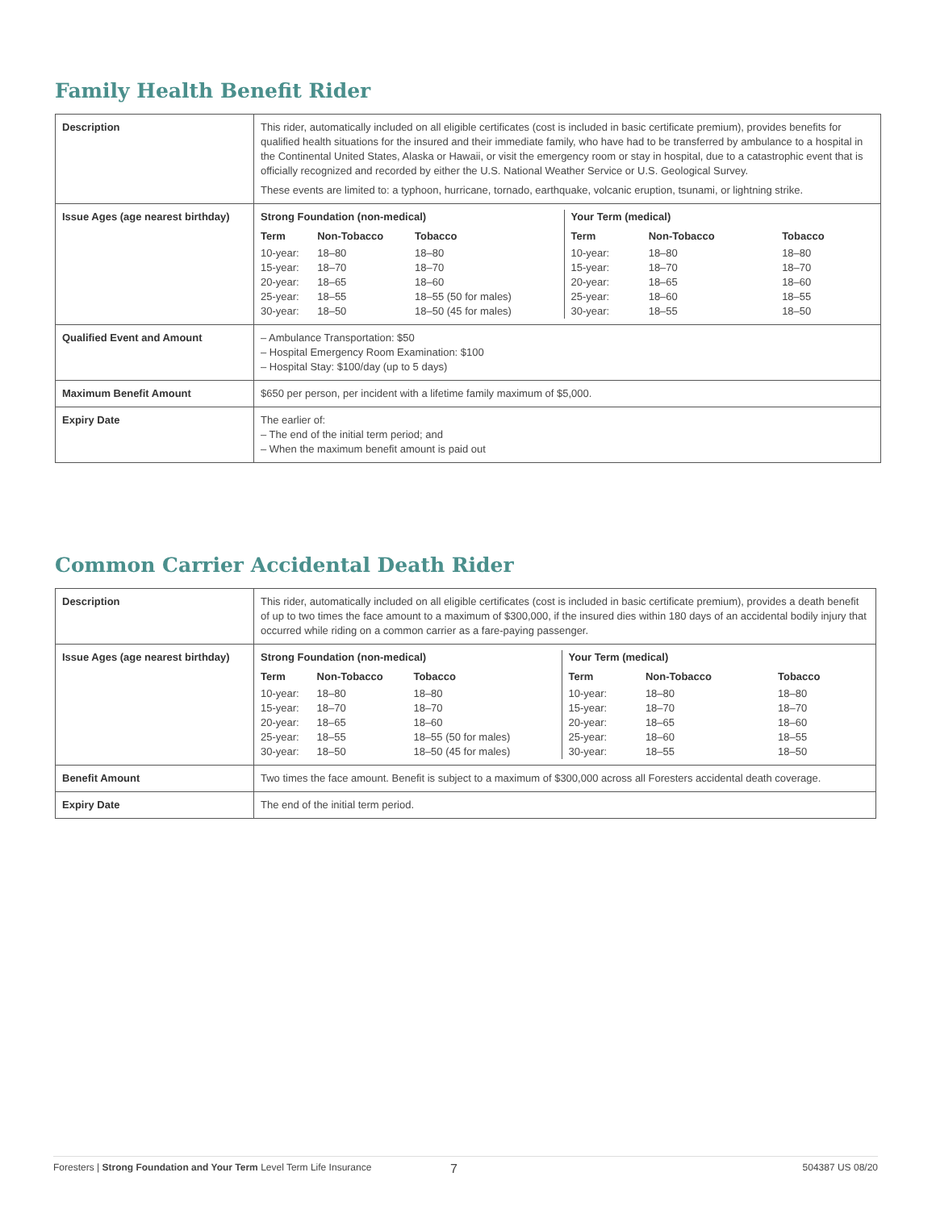Family Health Benefit Rider
| Description | This rider, automatically included on all eligible certificates (cost is included in basic certificate premium), provides benefits for qualified health situations for the insured and their immediate family, who have had to be transferred by ambulance to a hospital in the Continental United States, Alaska or Hawaii, or visit the emergency room or stay in hospital, due to a catastrophic event that is officially recognized and recorded by either the U.S. National Weather Service or U.S. Geological Survey. These events are limited to: a typhoon, hurricane, tornado, earthquake, volcanic eruption, tsunami, or lightning strike. |
| Issue Ages (age nearest birthday) | Strong Foundation (non-medical) / Term / Non-Tobacco / Tobacco / / --- / --- / --- / / 10-year: / 18–80 / 18–80 / / 15-year: / 18–70 / 18–70 / / 20-year: / 18–65 / 18–60 / / 25-year: / 18–55 / 18–55 (50 for males) / / 30-year: / 18–50 / 18–50 (45 for males) / Your Term (medical) / Term / Non-Tobacco / Tobacco / / --- / --- / --- / / 10-year: / 18–80 / 18–80 / / 15-year: / 18–70 / 18–70 / / 20-year: / 18–65 / 18–60 / / 25-year: / 18–60 / 18–55 / / 30-year: / 18–55 / 18–50 / |
| Qualified Event and Amount | – Ambulance Transportation: $50 – Hospital Emergency Room Examination: $100 – Hospital Stay: $100/day (up to 5 days) |
| Maximum Benefit Amount | $650 per person, per incident with a lifetime family maximum of $5,000. |
| Expiry Date | The earlier of: – The end of the initial term period; and – When the maximum benefit amount is paid out |
Common Carrier Accidental Death Rider
| Description | This rider, automatically included on all eligible certificates (cost is included in basic certificate premium), provides a death benefit of up to two times the face amount to a maximum of $300,000, if the insured dies within 180 days of an accidental bodily injury that occurred while riding on a common carrier as a fare-paying passenger. |
| Issue Ages (age nearest birthday) | Strong Foundation (non-medical) / Term / Non-Tobacco / Tobacco / / --- / --- / --- / / 10-year: / 18–80 / 18–80 / / 15-year: / 18–70 / 18–70 / / 20-year: / 18–65 / 18–60 / / 25-year: / 18–55 / 18–55 (50 for males) / / 30-year: / 18–50 / 18–50 (45 for males) / Your Term (medical) / Term / Non-Tobacco / Tobacco / / --- / --- / --- / / 10-year: / 18–80 / 18–80 / / 15-year: / 18–70 / 18–70 / / 20-year: / 18–65 / 18–60 / / 25-year: / 18–60 / 18–55 / / 30-year: / 18–55 / 18–50 / |
| Benefit Amount | Two times the face amount. Benefit is subject to a maximum of $300,000 across all Foresters accidental death coverage. |
| Expiry Date | The end of the initial term period. |
Foresters | Strong Foundation and Your Term Level Term Life Insurance 7 504387 US 08/20